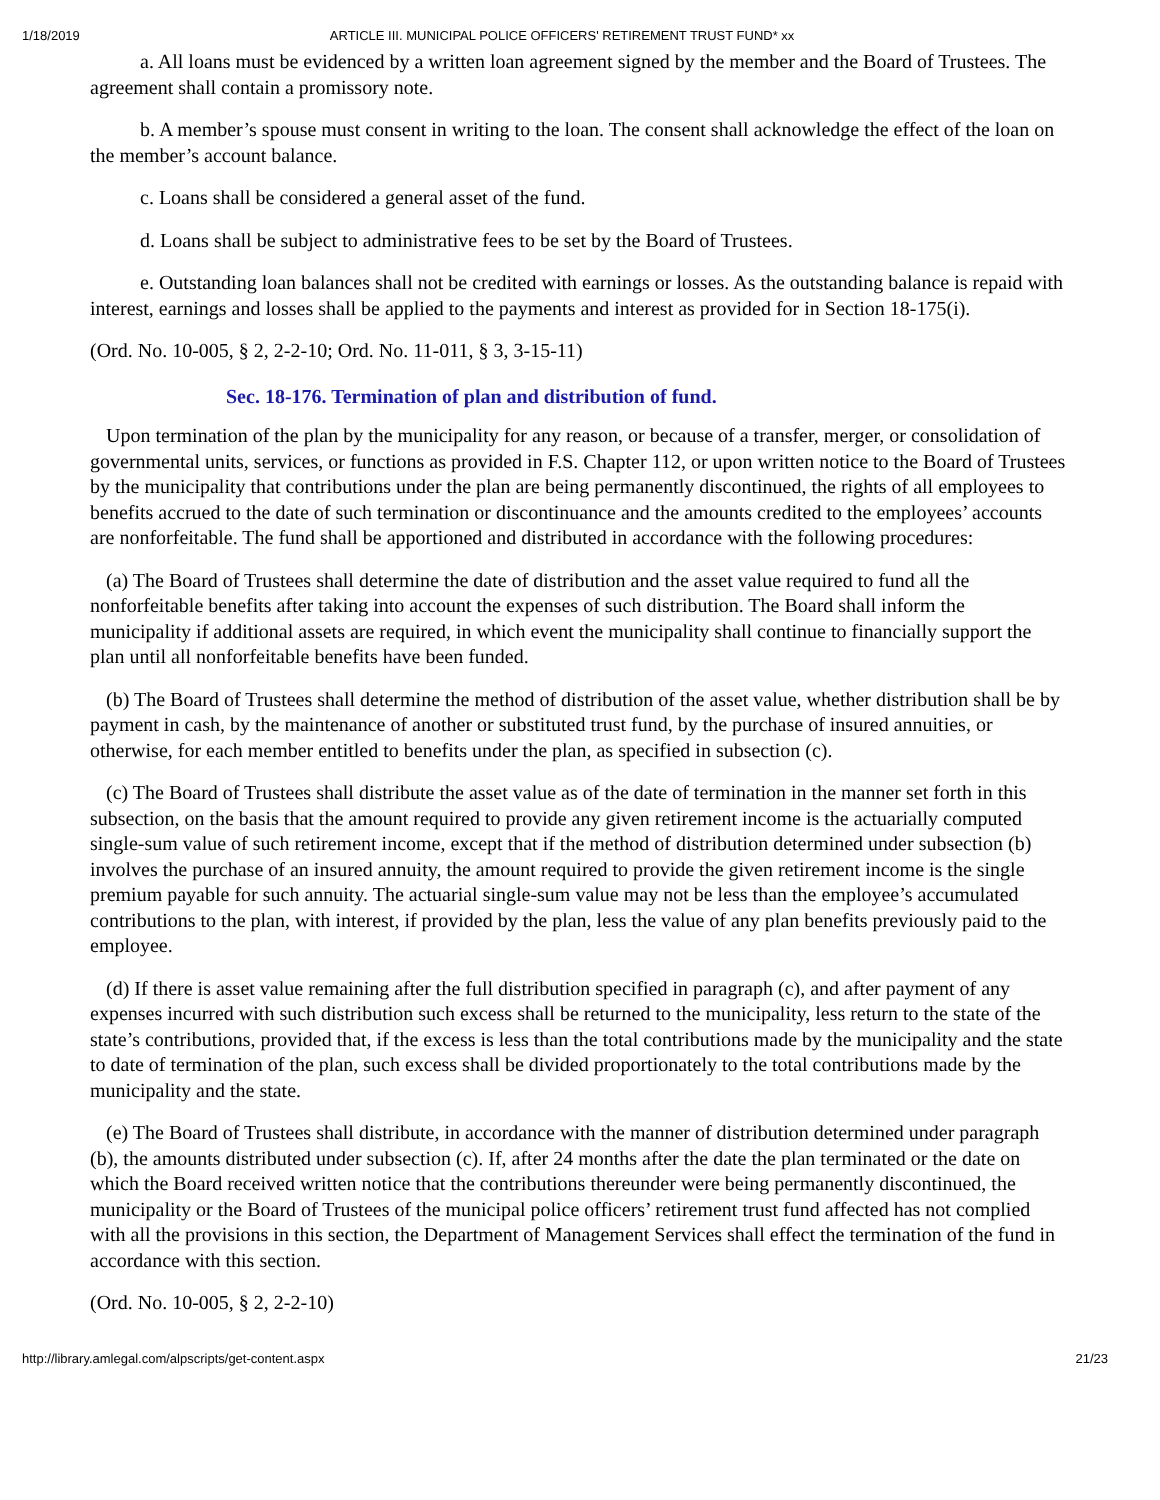1/18/2019 ARTICLE III. MUNICIPAL POLICE OFFICERS' RETIREMENT TRUST FUND* xx
a. All loans must be evidenced by a written loan agreement signed by the member and the Board of Trustees. The agreement shall contain a promissory note.
b. A member’s spouse must consent in writing to the loan. The consent shall acknowledge the effect of the loan on the member’s account balance.
c. Loans shall be considered a general asset of the fund.
d. Loans shall be subject to administrative fees to be set by the Board of Trustees.
e. Outstanding loan balances shall not be credited with earnings or losses. As the outstanding balance is repaid with interest, earnings and losses shall be applied to the payments and interest as provided for in Section 18-175(i).
(Ord. No. 10-005, § 2, 2-2-10; Ord. No. 11-011, § 3, 3-15-11)
Sec. 18-176. Termination of plan and distribution of fund.
Upon termination of the plan by the municipality for any reason, or because of a transfer, merger, or consolidation of governmental units, services, or functions as provided in F.S. Chapter 112, or upon written notice to the Board of Trustees by the municipality that contributions under the plan are being permanently discontinued, the rights of all employees to benefits accrued to the date of such termination or discontinuance and the amounts credited to the employees’ accounts are nonforfeitable. The fund shall be apportioned and distributed in accordance with the following procedures:
(a) The Board of Trustees shall determine the date of distribution and the asset value required to fund all the nonforfeitable benefits after taking into account the expenses of such distribution. The Board shall inform the municipality if additional assets are required, in which event the municipality shall continue to financially support the plan until all nonforfeitable benefits have been funded.
(b) The Board of Trustees shall determine the method of distribution of the asset value, whether distribution shall be by payment in cash, by the maintenance of another or substituted trust fund, by the purchase of insured annuities, or otherwise, for each member entitled to benefits under the plan, as specified in subsection (c).
(c) The Board of Trustees shall distribute the asset value as of the date of termination in the manner set forth in this subsection, on the basis that the amount required to provide any given retirement income is the actuarially computed single-sum value of such retirement income, except that if the method of distribution determined under subsection (b) involves the purchase of an insured annuity, the amount required to provide the given retirement income is the single premium payable for such annuity. The actuarial single-sum value may not be less than the employee’s accumulated contributions to the plan, with interest, if provided by the plan, less the value of any plan benefits previously paid to the employee.
(d) If there is asset value remaining after the full distribution specified in paragraph (c), and after payment of any expenses incurred with such distribution such excess shall be returned to the municipality, less return to the state of the state’s contributions, provided that, if the excess is less than the total contributions made by the municipality and the state to date of termination of the plan, such excess shall be divided proportionately to the total contributions made by the municipality and the state.
(e) The Board of Trustees shall distribute, in accordance with the manner of distribution determined under paragraph (b), the amounts distributed under subsection (c). If, after 24 months after the date the plan terminated or the date on which the Board received written notice that the contributions thereunder were being permanently discontinued, the municipality or the Board of Trustees of the municipal police officers’ retirement trust fund affected has not complied with all the provisions in this section, the Department of Management Services shall effect the termination of the fund in accordance with this section.
(Ord. No. 10-005, § 2, 2-2-10)
http://library.amlegal.com/alpscripts/get-content.aspx 21/23